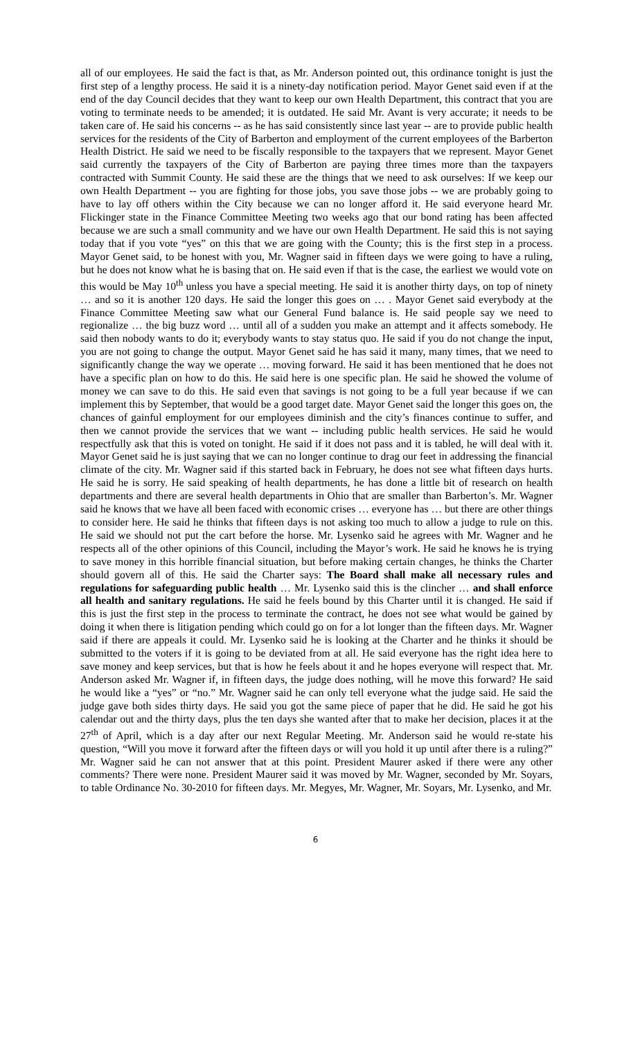all of our employees. He said the fact is that, as Mr. Anderson pointed out, this ordinance tonight is just the first step of a lengthy process. He said it is a ninety-day notification period. Mayor Genet said even if at the end of the day Council decides that they want to keep our own Health Department, this contract that you are voting to terminate needs to be amended; it is outdated. He said Mr. Avant is very accurate; it needs to be taken care of. He said his concerns -- as he has said consistently since last year -- are to provide public health services for the residents of the City of Barberton and employment of the current employees of the Barberton Health District. He said we need to be fiscally responsible to the taxpayers that we represent. Mayor Genet said currently the taxpayers of the City of Barberton are paying three times more than the taxpayers contracted with Summit County. He said these are the things that we need to ask ourselves: If we keep our own Health Department -- you are fighting for those jobs, you save those jobs -- we are probably going to have to lay off others within the City because we can no longer afford it. He said everyone heard Mr. Flickinger state in the Finance Committee Meeting two weeks ago that our bond rating has been affected because we are such a small community and we have our own Health Department. He said this is not saying today that if you vote “yes” on this that we are going with the County; this is the first step in a process. Mayor Genet said, to be honest with you, Mr. Wagner said in fifteen days we were going to have a ruling, but he does not know what he is basing that on. He said even if that is the case, the earliest we would vote on this would be May 10<sup>th</sup> unless you have a special meeting. He said it is another thirty days, on top of ninety … and so it is another 120 days. He said the longer this goes on … . Mayor Genet said everybody at the Finance Committee Meeting saw what our General Fund balance is. He said people say we need to regionalize … the big buzz word … until all of a sudden you make an attempt and it affects somebody. He said then nobody wants to do it; everybody wants to stay status quo. He said if you do not change the input, you are not going to change the output. Mayor Genet said he has said it many, many times, that we need to significantly change the way we operate … moving forward. He said it has been mentioned that he does not have a specific plan on how to do this. He said here is one specific plan. He said he showed the volume of money we can save to do this. He said even that savings is not going to be a full year because if we can implement this by September, that would be a good target date. Mayor Genet said the longer this goes on, the chances of gainful employment for our employees diminish and the city’s finances continue to suffer, and then we cannot provide the services that we want -- including public health services. He said he would respectfully ask that this is voted on tonight. He said if it does not pass and it is tabled, he will deal with it. Mayor Genet said he is just saying that we can no longer continue to drag our feet in addressing the financial climate of the city. Mr. Wagner said if this started back in February, he does not see what fifteen days hurts. He said he is sorry. He said speaking of health departments, he has done a little bit of research on health departments and there are several health departments in Ohio that are smaller than Barberton’s. Mr. Wagner said he knows that we have all been faced with economic crises … everyone has … but there are other things to consider here. He said he thinks that fifteen days is not asking too much to allow a judge to rule on this. He said we should not put the cart before the horse. Mr. Lysenko said he agrees with Mr. Wagner and he respects all of the other opinions of this Council, including the Mayor’s work. He said he knows he is trying to save money in this horrible financial situation, but before making certain changes, he thinks the Charter should govern all of this. He said the Charter says: The Board shall make all necessary rules and regulations for safeguarding public health … Mr. Lysenko said this is the clincher … and shall enforce all health and sanitary regulations. He said he feels bound by this Charter until it is changed. He said if this is just the first step in the process to terminate the contract, he does not see what would be gained by doing it when there is litigation pending which could go on for a lot longer than the fifteen days. Mr. Wagner said if there are appeals it could. Mr. Lysenko said he is looking at the Charter and he thinks it should be submitted to the voters if it is going to be deviated from at all. He said everyone has the right idea here to save money and keep services, but that is how he feels about it and he hopes everyone will respect that. Mr. Anderson asked Mr. Wagner if, in fifteen days, the judge does nothing, will he move this forward? He said he would like a “yes” or “no.” Mr. Wagner said he can only tell everyone what the judge said. He said the judge gave both sides thirty days. He said you got the same piece of paper that he did. He said he got his calendar out and the thirty days, plus the ten days she wanted after that to make her decision, places it at the 27<sup>th</sup> of April, which is a day after our next Regular Meeting. Mr. Anderson said he would re-state his question, “Will you move it forward after the fifteen days or will you hold it up until after there is a ruling?” Mr. Wagner said he can not answer that at this point. President Maurer asked if there were any other comments? There were none. President Maurer said it was moved by Mr. Wagner, seconded by Mr. Soyars, to table Ordinance No. 30-2010 for fifteen days. Mr. Megyes, Mr. Wagner, Mr. Soyars, Mr. Lysenko, and Mr.
6